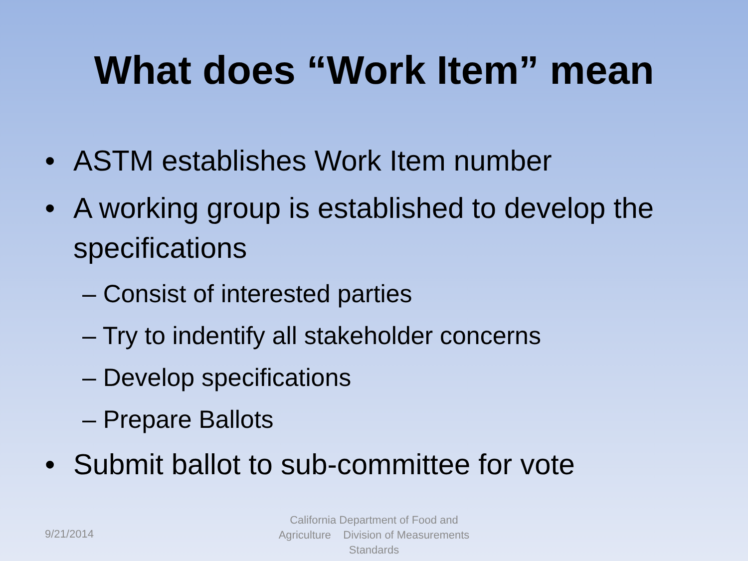What does “Work Item” mean
• ASTM establishes Work Item number
• A working group is established to develop the specifications
– Consist of interested parties
– Try to indentify all stakeholder concerns
– Develop specifications
– Prepare Ballots
• Submit ballot to sub-committee for vote
9/21/2014
California Department of Food and Agriculture Division of Measurements Standards